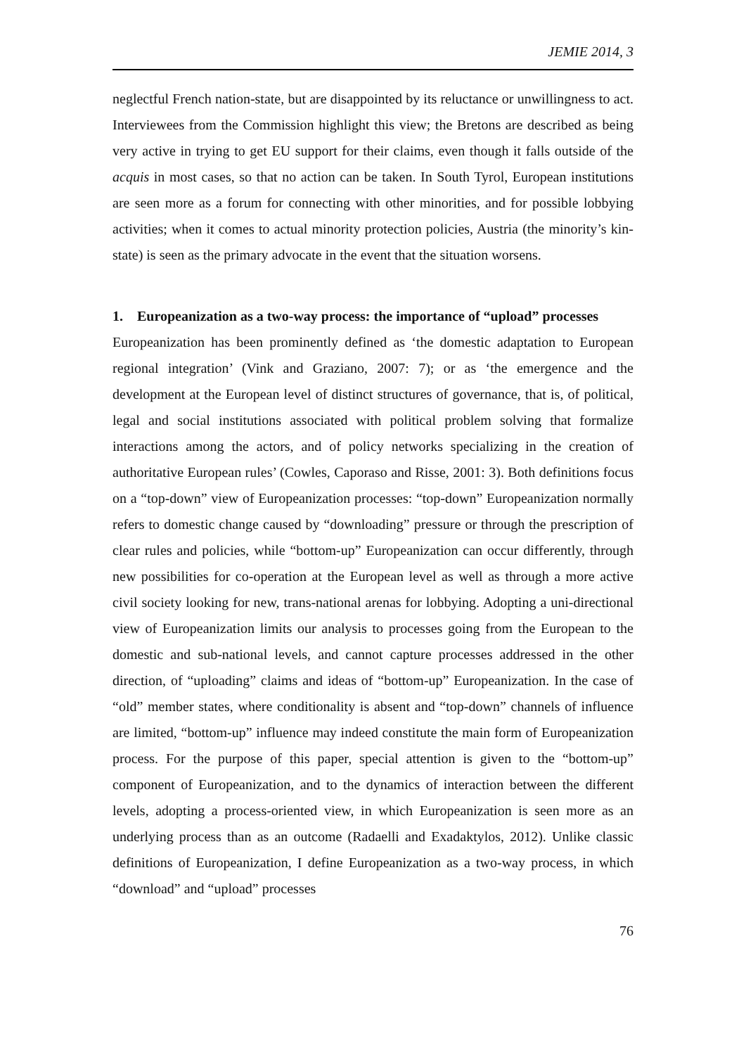JEMIE 2014, 3
neglectful French nation-state, but are disappointed by its reluctance or unwillingness to act. Interviewees from the Commission highlight this view; the Bretons are described as being very active in trying to get EU support for their claims, even though it falls outside of the acquis in most cases, so that no action can be taken. In South Tyrol, European institutions are seen more as a forum for connecting with other minorities, and for possible lobbying activities; when it comes to actual minority protection policies, Austria (the minority’s kin-state) is seen as the primary advocate in the event that the situation worsens.
1. Europeanization as a two-way process: the importance of “upload” processes
Europeanization has been prominently defined as ‘the domestic adaptation to European regional integration’ (Vink and Graziano, 2007: 7); or as ‘the emergence and the development at the European level of distinct structures of governance, that is, of political, legal and social institutions associated with political problem solving that formalize interactions among the actors, and of policy networks specializing in the creation of authoritative European rules’ (Cowles, Caporaso and Risse, 2001: 3). Both definitions focus on a “top-down” view of Europeanization processes: “top-down” Europeanization normally refers to domestic change caused by “downloading” pressure or through the prescription of clear rules and policies, while “bottom-up” Europeanization can occur differently, through new possibilities for co-operation at the European level as well as through a more active civil society looking for new, trans-national arenas for lobbying. Adopting a uni-directional view of Europeanization limits our analysis to processes going from the European to the domestic and sub-national levels, and cannot capture processes addressed in the other direction, of “uploading” claims and ideas of “bottom-up” Europeanization. In the case of “old” member states, where conditionality is absent and “top-down” channels of influence are limited, “bottom-up” influence may indeed constitute the main form of Europeanization process. For the purpose of this paper, special attention is given to the “bottom-up” component of Europeanization, and to the dynamics of interaction between the different levels, adopting a process-oriented view, in which Europeanization is seen more as an underlying process than as an outcome (Radaelli and Exadaktylos, 2012). Unlike classic definitions of Europeanization, I define Europeanization as a two-way process, in which “download” and “upload” processes
76